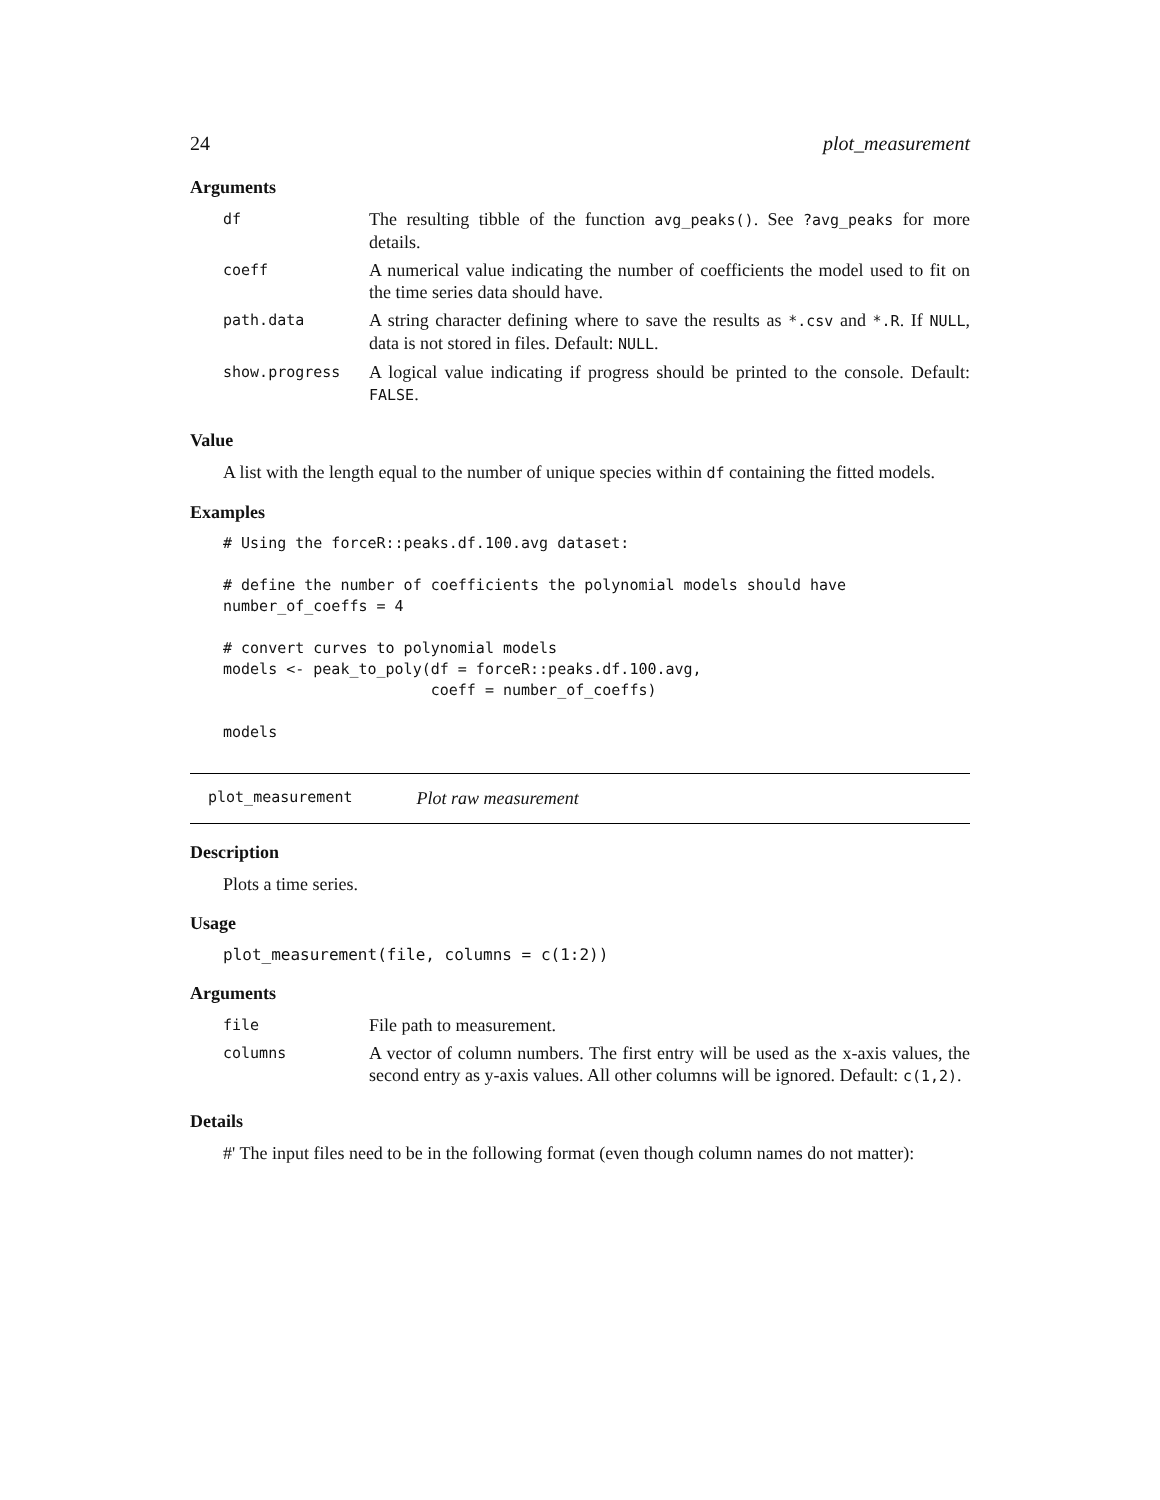24 plot_measurement
Arguments
| df | The resulting tibble of the function avg_peaks() . See ?avg_peaks for more details. |
| coeff | A numerical value indicating the number of coefficients the model used to fit on the time series data should have. |
| path.data | A string character defining where to save the results as *.csv and *.R . If NULL , data is not stored in files. Default: NULL . |
| show.progress | A logical value indicating if progress should be printed to the console. Default: FALSE . |
Value
A list with the length equal to the number of unique species within df containing the fitted models.
Examples
# Using the forceR::peaks.df.100.avg dataset:

# define the number of coefficients the polynomial models should have
number_of_coeffs = 4

# convert curves to polynomial models
models <- peak_to_poly(df = forceR::peaks.df.100.avg,
                       coeff = number_of_coeffs)

models
plot_measurement Plot raw measurement
Description
Plots a time series.
Usage
plot_measurement(file, columns = c(1:2))
Arguments
| file | File path to measurement. |
| columns | A vector of column numbers. The first entry will be used as the x-axis values, the second entry as y-axis values. All other columns will be ignored. Default: c(1,2) . |
Details
#' The input files need to be in the following format (even though column names do not matter):